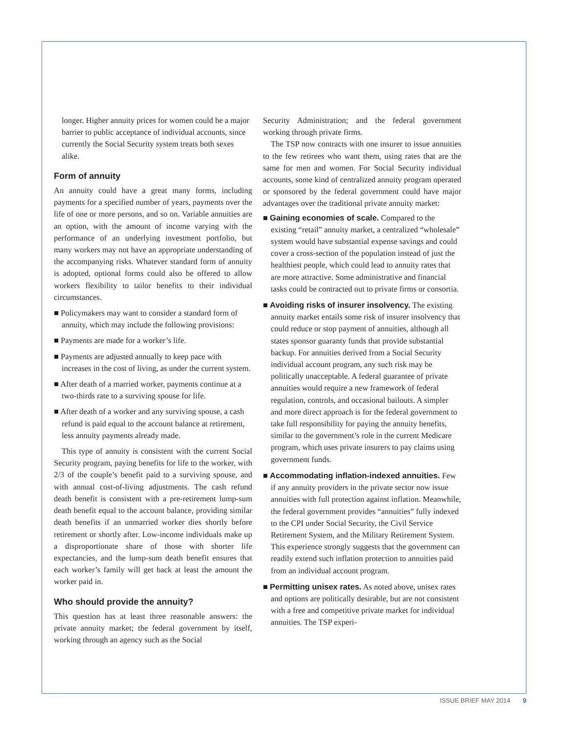longer. Higher annuity prices for women could be a major barrier to public acceptance of individual accounts, since currently the Social Security system treats both sexes alike.
Form of annuity
An annuity could have a great many forms, including payments for a specified number of years, payments over the life of one or more persons, and so on. Variable annuities are an option, with the amount of income varying with the performance of an underlying investment portfolio, but many workers may not have an appropriate understanding of the accompanying risks. Whatever standard form of annuity is adopted, optional forms could also be offered to allow workers flexibility to tailor benefits to their individual circumstances.
■ Policymakers may want to consider a standard form of annuity, which may include the following provisions:
■ Payments are made for a worker’s life.
■ Payments are adjusted annually to keep pace with increases in the cost of living, as under the current system.
■ After death of a married worker, payments continue at a two-thirds rate to a surviving spouse for life.
■ After death of a worker and any surviving spouse, a cash refund is paid equal to the account balance at retirement, less annuity payments already made.
This type of annuity is consistent with the current Social Security program, paying benefits for life to the worker, with 2/3 of the couple’s benefit paid to a surviving spouse, and with annual cost-of-living adjustments. The cash refund death benefit is consistent with a pre-retirement lump-sum death benefit equal to the account balance, providing similar death benefits if an unmarried worker dies shortly before retirement or shortly after. Low-income individuals make up a disproportionate share of those with shorter life expectancies, and the lump-sum death benefit ensures that each worker’s family will get back at least the amount the worker paid in.
Who should provide the annuity?
This question has at least three reasonable answers: the private annuity market; the federal government by itself, working through an agency such as the Social
Security Administration; and the federal government working through private firms.
The TSP now contracts with one insurer to issue annuities to the few retirees who want them, using rates that are the same for men and women. For Social Security individual accounts, some kind of centralized annuity program operated or sponsored by the federal government could have major advantages over the traditional private annuity market:
■ Gaining economies of scale. Compared to the existing “retail” annuity market, a centralized “wholesale” system would have substantial expense savings and could cover a cross-section of the population instead of just the healthiest people, which could lead to annuity rates that are more attractive. Some administrative and financial tasks could be contracted out to private firms or consortia.
■ Avoiding risks of insurer insolvency. The existing annuity market entails some risk of insurer insolvency that could reduce or stop payment of annuities, although all states sponsor guaranty funds that provide substantial backup. For annuities derived from a Social Security individual account program, any such risk may be politically unacceptable. A federal guarantee of private annuities would require a new framework of federal regulation, controls, and occasional bailouts. A simpler and more direct approach is for the federal government to take full responsibility for paying the annuity benefits, similar to the government’s role in the current Medicare program, which uses private insurers to pay claims using government funds.
■ Accommodating inflation-indexed annuities. Few if any annuity providers in the private sector now issue annuities with full protection against inflation. Meanwhile, the federal government provides “annuities” fully indexed to the CPI under Social Security, the Civil Service Retirement System, and the Military Retirement System. This experience strongly suggests that the government can readily extend such inflation protection to annuities paid from an individual account program.
■ Permitting unisex rates. As noted above, unisex rates and options are politically desirable, but are not consistent with a free and competitive private market for individual annuities. The TSP experi-
ISSUE BRIEF MAY 2014 9